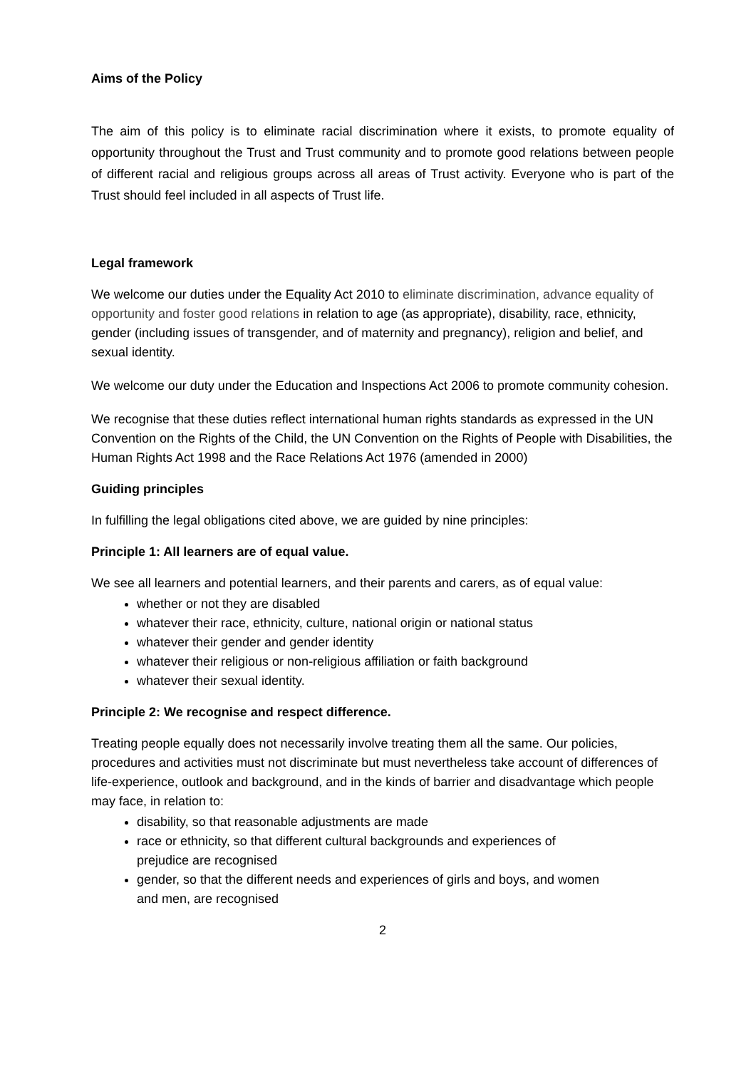Aims of the Policy
The aim of this policy is to eliminate racial discrimination where it exists, to promote equality of opportunity throughout the Trust and Trust community and to promote good relations between people of different racial and religious groups across all areas of Trust activity. Everyone who is part of the Trust should feel included in all aspects of Trust life.
Legal framework
We welcome our duties under the Equality Act 2010 to eliminate discrimination, advance equality of opportunity and foster good relations in relation to age (as appropriate), disability, race, ethnicity, gender (including issues of transgender, and of maternity and pregnancy), religion and belief, and sexual identity.
We welcome our duty under the Education and Inspections Act 2006 to promote community cohesion.
We recognise that these duties reflect international human rights standards as expressed in the UN Convention on the Rights of the Child, the UN Convention on the Rights of People with Disabilities, the Human Rights Act 1998 and the Race Relations Act 1976 (amended in 2000)
Guiding principles
In fulfilling the legal obligations cited above, we are guided by nine principles:
Principle 1: All learners are of equal value.
We see all learners and potential learners, and their parents and carers, as of equal value:
whether or not they are disabled
whatever their race, ethnicity, culture, national origin or national status
whatever their gender and gender identity
whatever their religious or non-religious affiliation or faith background
whatever their sexual identity.
Principle 2: We recognise and respect difference.
Treating people equally does not necessarily involve treating them all the same. Our policies, procedures and activities must not discriminate but must nevertheless take account of differences of life-experience, outlook and background, and in the kinds of barrier and disadvantage which people may face, in relation to:
disability, so that reasonable adjustments are made
race or ethnicity, so that different cultural backgrounds and experiences of prejudice are recognised
gender, so that the different needs and experiences of girls and boys, and women and men, are recognised
2